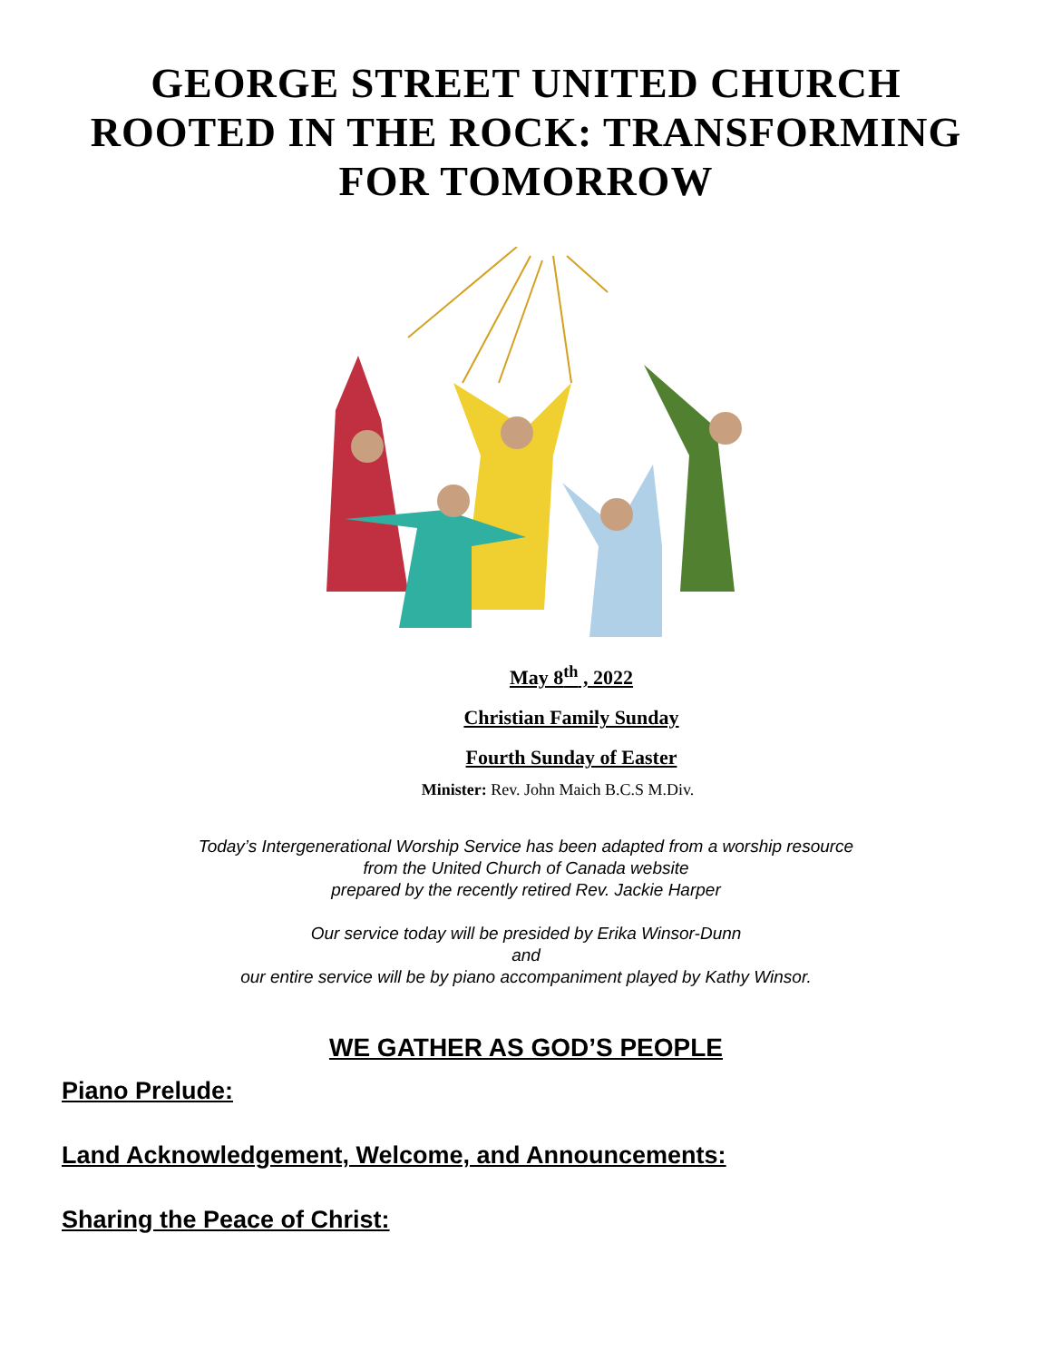GEORGE STREET UNITED CHURCH
ROOTED IN THE ROCK: TRANSFORMING
FOR TOMORROW
May 8<sup>th</sup> , 2022
Christian Family Sunday
Fourth Sunday of Easter
Minister: Rev. John Maich B.C.S M.Div.
Today’s Intergenerational Worship Service has been adapted from a worship resource
from the United Church of Canada website
prepared by the recently retired Rev. Jackie Harper
Our service today will be presided by Erika Winsor-Dunn
and
our entire service will be by piano accompaniment played by Kathy Winsor.
WE GATHER AS GOD’S PEOPLE
Piano Prelude:
Land Acknowledgement, Welcome, and Announcements:
Sharing the Peace of Christ: